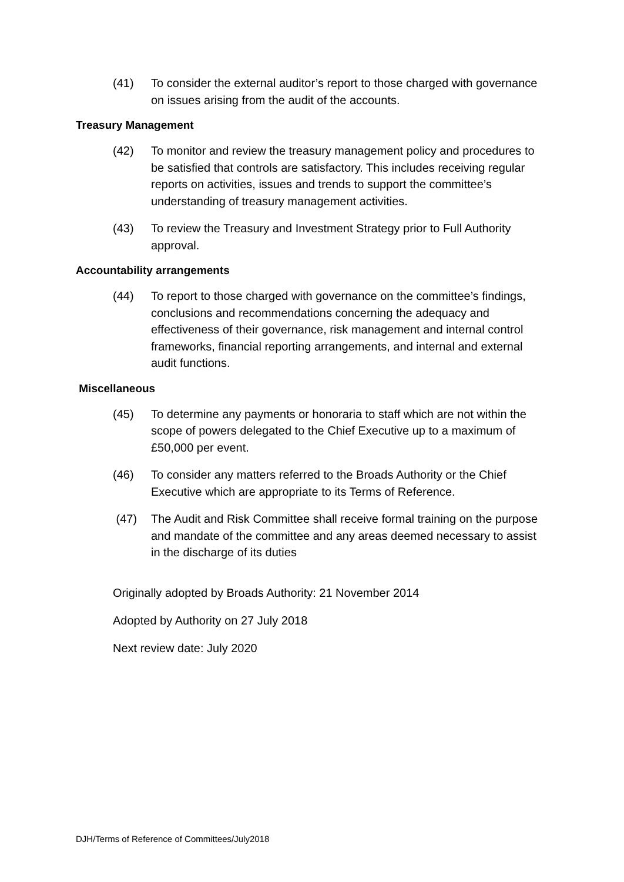(41) To consider the external auditor’s report to those charged with governance on issues arising from the audit of the accounts.
Treasury Management
(42) To monitor and review the treasury management policy and procedures to be satisfied that controls are satisfactory. This includes receiving regular reports on activities, issues and trends to support the committee’s understanding of treasury management activities.
(43) To review the Treasury and Investment Strategy prior to Full Authority approval.
Accountability arrangements
(44) To report to those charged with governance on the committee’s findings, conclusions and recommendations concerning the adequacy and effectiveness of their governance, risk management and internal control frameworks, financial reporting arrangements, and internal and external audit functions.
Miscellaneous
(45) To determine any payments or honoraria to staff which are not within the scope of powers delegated to the Chief Executive up to a maximum of £50,000 per event.
(46) To consider any matters referred to the Broads Authority or the Chief Executive which are appropriate to its Terms of Reference.
(47) The Audit and Risk Committee shall receive formal training on the purpose and mandate of the committee and any areas deemed necessary to assist in the discharge of its duties
Originally adopted by Broads Authority: 21 November 2014
Adopted by Authority on 27 July 2018
Next review date: July 2020
DJH/Terms of Reference of Committees/July2018